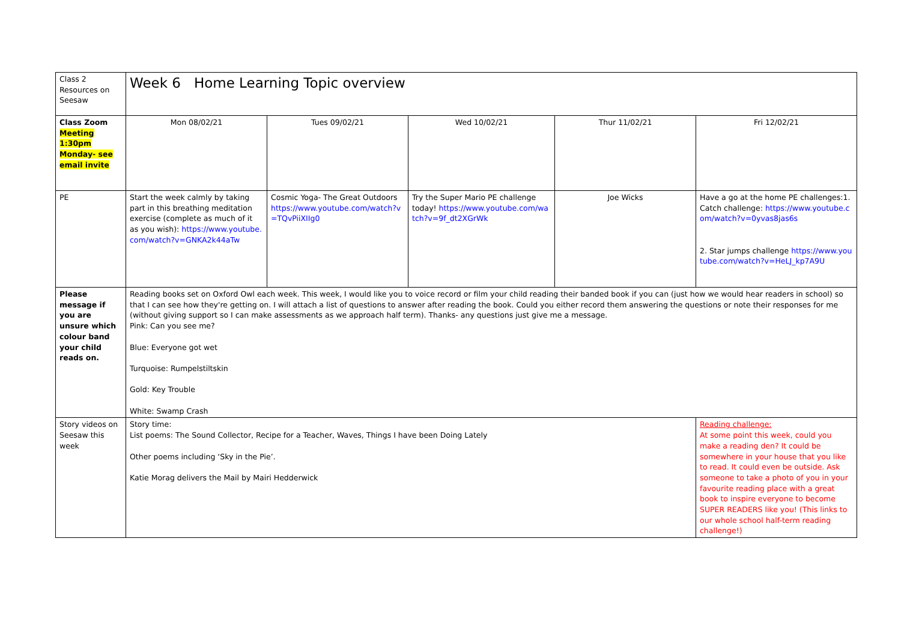| Class 2 Resources on Seesaw | Week 6 Home Learning Topic overview | | | | |
| Class Zoom Meeting 1:30pm Monday- see email invite | Mon 08/02/21 | Tues 09/02/21 | Wed 10/02/21 | Thur 11/02/21 | Fri 12/02/21 |
| PE | Start the week calmly by taking part in this breathing meditation exercise (complete as much of it as you wish): https://www.youtube.com/watch?v=GNKA2k44aTw | Cosmic Yoga- The Great Outdoors https://www.youtube.com/watch?v=TQvPiiXIIg0 | Try the Super Mario PE challenge today! https://www.youtube.com/watch?v=9f_dt2XGrWk | Joe Wicks | Have a go at the home PE challenges:1. Catch challenge: https://www.youtube.com/watch?v=0yvas8jas6s 2. Star jumps challenge https://www.youtube.com/watch?v=HeLJ_kp7A9U |
| Please message if you are unsure which colour band your child reads on. | Reading books set on Oxford Owl each week. This week, I would like you to voice record or film your child reading their banded book if you can (just how we would hear readers in school) so that I can see how they're getting on. I will attach a list of questions to answer after reading the book. Could you either record them answering the questions or note their responses for me (without giving support so I can make assessments as we approach half term). Thanks- any questions just give me a message. Pink: Can you see me? Blue: Everyone got wet Turquoise: Rumpelstiltskin Gold: Key Trouble White: Swamp Crash | | | | |
| Story videos on Seesaw this week | Story time: List poems: The Sound Collector, Recipe for a Teacher, Waves, Things I have been Doing Lately Other poems including ‘Sky in the Pie’. Katie Morag delivers the Mail by Mairi Hedderwick | | | | Reading challenge: At some point this week, could you make a reading den? It could be somewhere in your house that you like to read. It could even be outside. Ask someone to take a photo of you in your favourite reading place with a great book to inspire everyone to become SUPER READERS like you! (This links to our whole school half-term reading challenge!) |